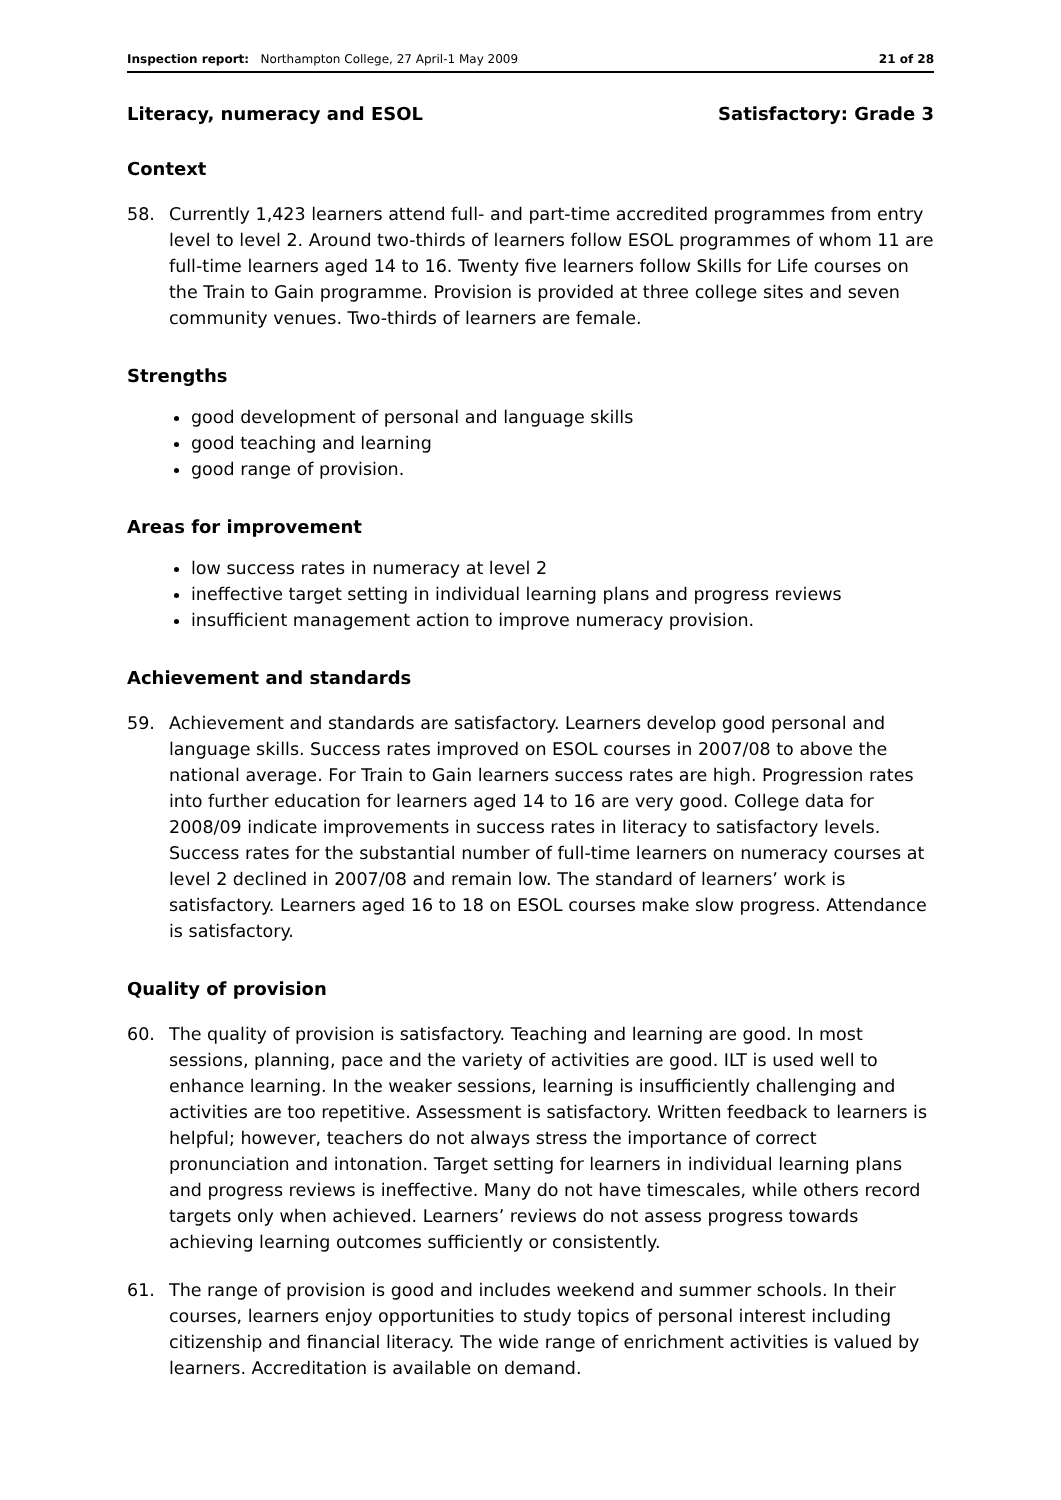Inspection report: Northampton College, 27 April-1 May 2009 21 of 28
Literacy, numeracy and ESOL Satisfactory: Grade 3
Context
58. Currently 1,423 learners attend full- and part-time accredited programmes from entry level to level 2. Around two-thirds of learners follow ESOL programmes of whom 11 are full-time learners aged 14 to 16. Twenty five learners follow Skills for Life courses on the Train to Gain programme. Provision is provided at three college sites and seven community venues. Two-thirds of learners are female.
Strengths
good development of personal and language skills
good teaching and learning
good range of provision.
Areas for improvement
low success rates in numeracy at level 2
ineffective target setting in individual learning plans and progress reviews
insufficient management action to improve numeracy provision.
Achievement and standards
59. Achievement and standards are satisfactory. Learners develop good personal and language skills. Success rates improved on ESOL courses in 2007/08 to above the national average. For Train to Gain learners success rates are high. Progression rates into further education for learners aged 14 to 16 are very good. College data for 2008/09 indicate improvements in success rates in literacy to satisfactory levels. Success rates for the substantial number of full-time learners on numeracy courses at level 2 declined in 2007/08 and remain low. The standard of learners’ work is satisfactory. Learners aged 16 to 18 on ESOL courses make slow progress. Attendance is satisfactory.
Quality of provision
60. The quality of provision is satisfactory. Teaching and learning are good. In most sessions, planning, pace and the variety of activities are good. ILT is used well to enhance learning. In the weaker sessions, learning is insufficiently challenging and activities are too repetitive. Assessment is satisfactory. Written feedback to learners is helpful; however, teachers do not always stress the importance of correct pronunciation and intonation. Target setting for learners in individual learning plans and progress reviews is ineffective. Many do not have timescales, while others record targets only when achieved. Learners’ reviews do not assess progress towards achieving learning outcomes sufficiently or consistently.
61. The range of provision is good and includes weekend and summer schools. In their courses, learners enjoy opportunities to study topics of personal interest including citizenship and financial literacy. The wide range of enrichment activities is valued by learners. Accreditation is available on demand.